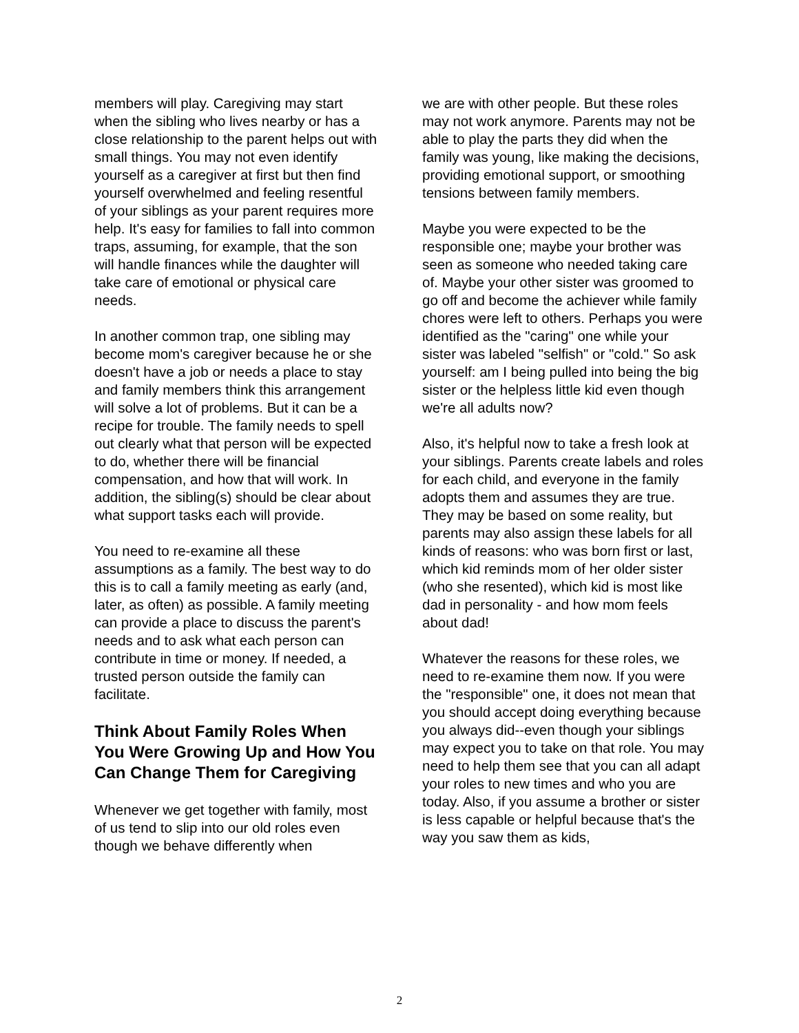members will play. Caregiving may start when the sibling who lives nearby or has a close relationship to the parent helps out with small things. You may not even identify yourself as a caregiver at first but then find yourself overwhelmed and feeling resentful of your siblings as your parent requires more help. It's easy for families to fall into common traps, assuming, for example, that the son will handle finances while the daughter will take care of emotional or physical care needs.
In another common trap, one sibling may become mom's caregiver because he or she doesn't have a job or needs a place to stay and family members think this arrangement will solve a lot of problems. But it can be a recipe for trouble. The family needs to spell out clearly what that person will be expected to do, whether there will be financial compensation, and how that will work. In addition, the sibling(s) should be clear about what support tasks each will provide.
You need to re-examine all these assumptions as a family. The best way to do this is to call a family meeting as early (and, later, as often) as possible. A family meeting can provide a place to discuss the parent's needs and to ask what each person can contribute in time or money. If needed, a trusted person outside the family can facilitate.
Think About Family Roles When You Were Growing Up and How You Can Change Them for Caregiving
Whenever we get together with family, most of us tend to slip into our old roles even though we behave differently when
we are with other people. But these roles may not work anymore. Parents may not be able to play the parts they did when the family was young, like making the decisions, providing emotional support, or smoothing tensions between family members.
Maybe you were expected to be the responsible one; maybe your brother was seen as someone who needed taking care of. Maybe your other sister was groomed to go off and become the achiever while family chores were left to others. Perhaps you were identified as the "caring" one while your sister was labeled "selfish" or "cold." So ask yourself: am I being pulled into being the big sister or the helpless little kid even though we're all adults now?
Also, it's helpful now to take a fresh look at your siblings. Parents create labels and roles for each child, and everyone in the family adopts them and assumes they are true. They may be based on some reality, but parents may also assign these labels for all kinds of reasons: who was born first or last, which kid reminds mom of her older sister (who she resented), which kid is most like dad in personality - and how mom feels about dad!
Whatever the reasons for these roles, we need to re-examine them now. If you were the "responsible" one, it does not mean that you should accept doing everything because you always did--even though your siblings may expect you to take on that role. You may need to help them see that you can all adapt your roles to new times and who you are today. Also, if you assume a brother or sister is less capable or helpful because that's the way you saw them as kids,
2